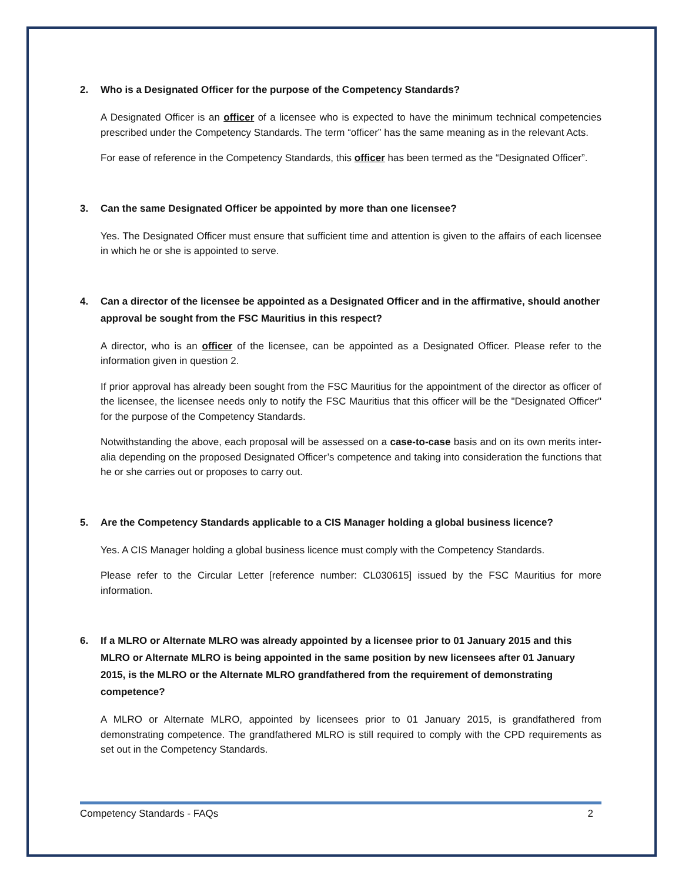2. Who is a Designated Officer for the purpose of the Competency Standards?
A Designated Officer is an officer of a licensee who is expected to have the minimum technical competencies prescribed under the Competency Standards. The term “officer” has the same meaning as in the relevant Acts.
For ease of reference in the Competency Standards, this officer has been termed as the “Designated Officer”.
3. Can the same Designated Officer be appointed by more than one licensee?
Yes. The Designated Officer must ensure that sufficient time and attention is given to the affairs of each licensee in which he or she is appointed to serve.
4. Can a director of the licensee be appointed as a Designated Officer and in the affirmative, should another approval be sought from the FSC Mauritius in this respect?
A director, who is an officer of the licensee, can be appointed as a Designated Officer. Please refer to the information given in question 2.
If prior approval has already been sought from the FSC Mauritius for the appointment of the director as officer of the licensee, the licensee needs only to notify the FSC Mauritius that this officer will be the "Designated Officer" for the purpose of the Competency Standards.
Notwithstanding the above, each proposal will be assessed on a case-to-case basis and on its own merits inter-alia depending on the proposed Designated Officer’s competence and taking into consideration the functions that he or she carries out or proposes to carry out.
5. Are the Competency Standards applicable to a CIS Manager holding a global business licence?
Yes. A CIS Manager holding a global business licence must comply with the Competency Standards.
Please refer to the Circular Letter [reference number: CL030615] issued by the FSC Mauritius for more information.
6. If a MLRO or Alternate MLRO was already appointed by a licensee prior to 01 January 2015 and this MLRO or Alternate MLRO is being appointed in the same position by new licensees after 01 January 2015, is the MLRO or the Alternate MLRO grandfathered from the requirement of demonstrating competence?
A MLRO or Alternate MLRO, appointed by licensees prior to 01 January 2015, is grandfathered from demonstrating competence. The grandfathered MLRO is still required to comply with the CPD requirements as set out in the Competency Standards.
Competency Standards - FAQs 2